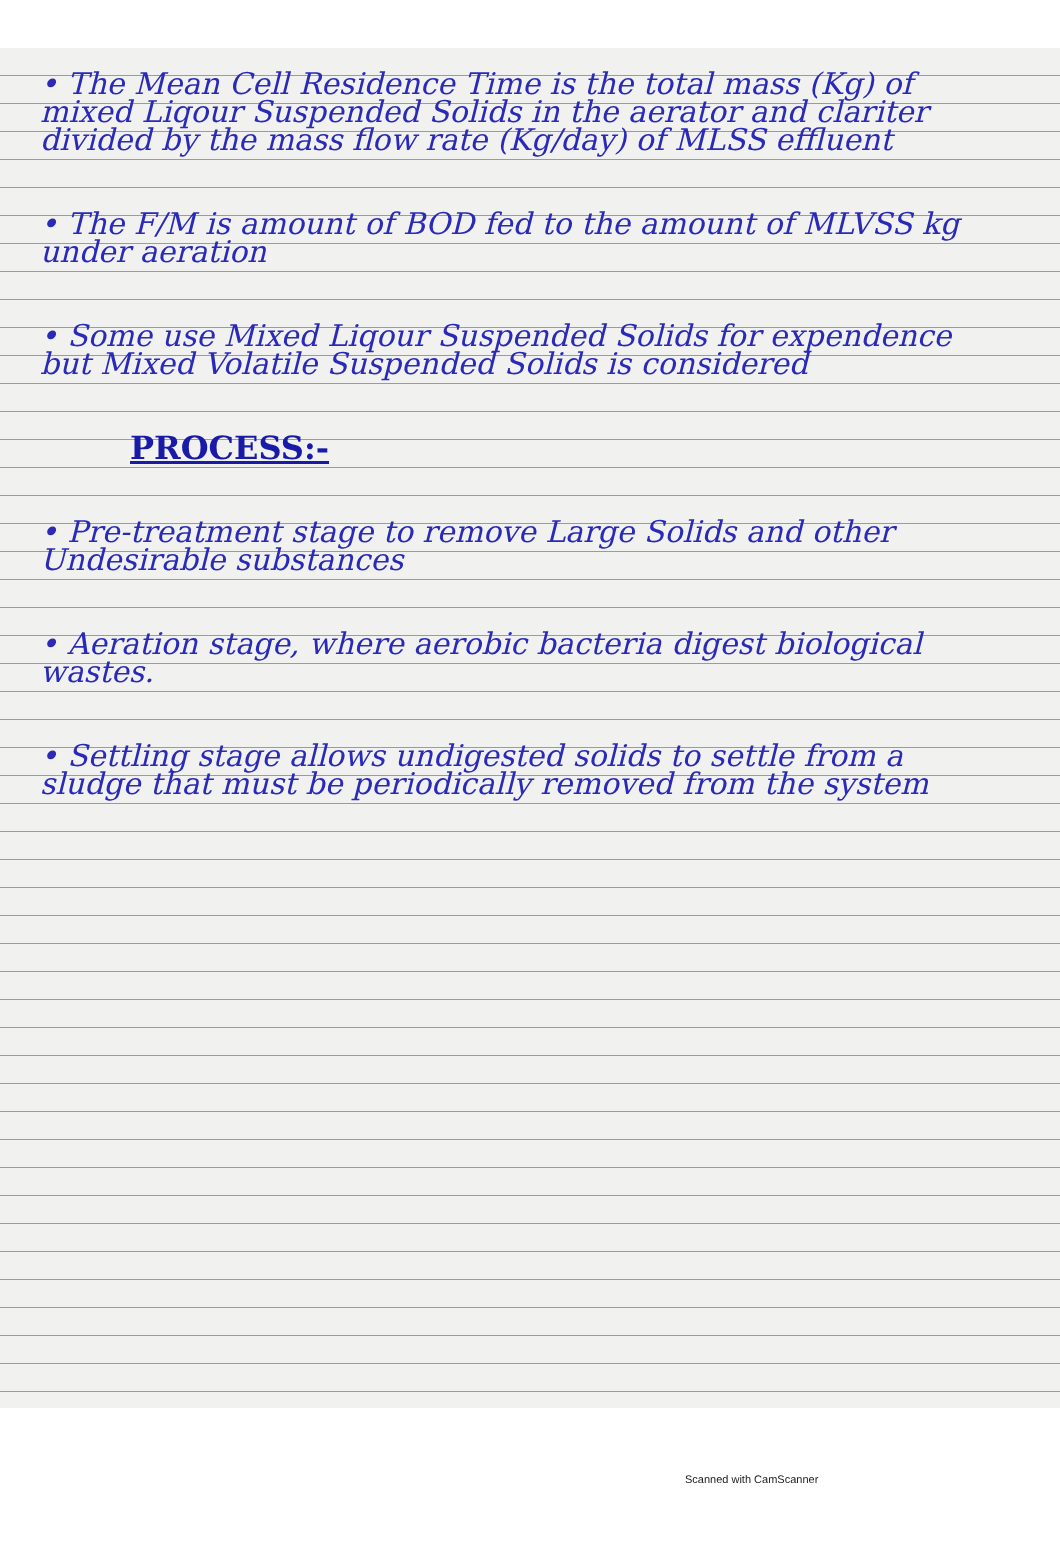• The Mean Cell Residence Time is the total mass (Kg) of mixed Liqour Suspended Solids in the aerator and clariter divided by the mass flow rate (Kg/day) of MLSS effluent
• The F/M is amount of BOD fed to the amount of MLVSS kg under aeration
• Some use Mixed Liqour Suspended Solids for expendence but Mixed Volatile Suspended Solids is considered
PROCESS:-
• Pre-treatment stage to remove Large Solids and other Undesirable substances
• Aeration stage, where aerobic bacteria digest biological wastes.
• Settling stage allows undigested solids to settle from a sludge that must be periodically removed from the system
Scanned with CamScanner